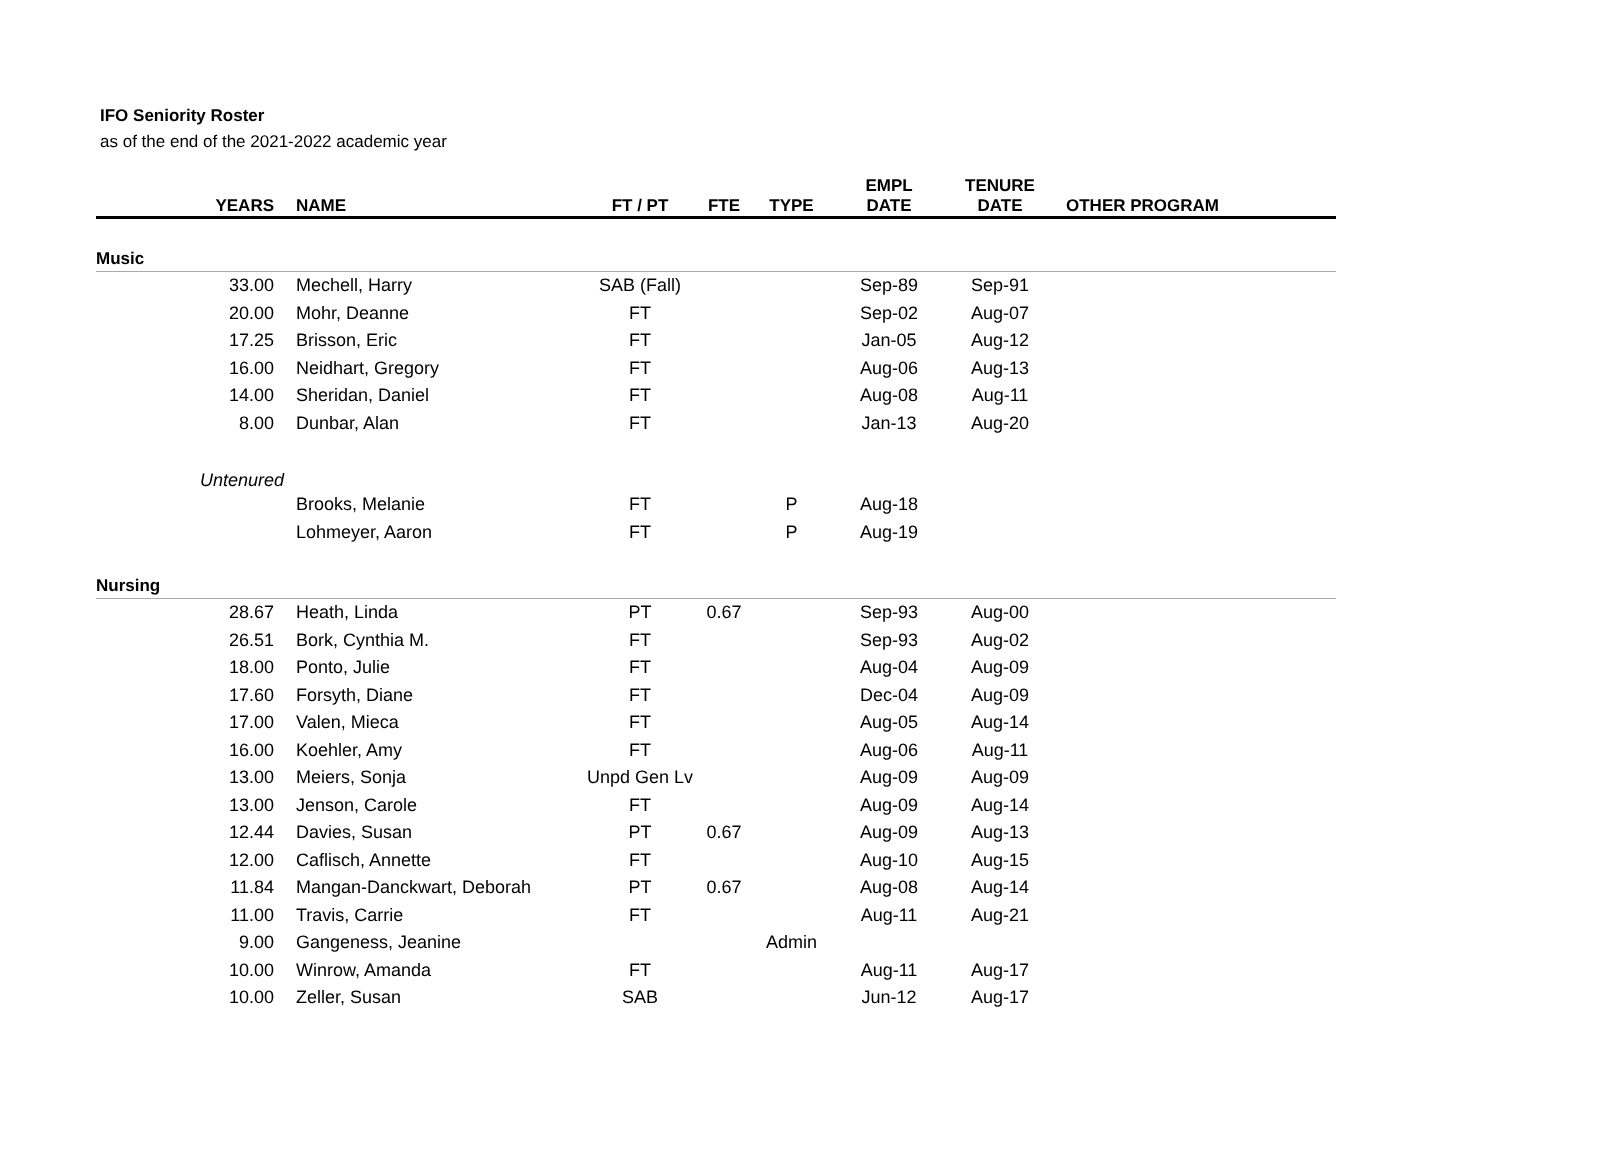IFO Seniority Roster
as of the end of the 2021-2022 academic year
| YEARS | NAME | FT / PT | FTE | TYPE | EMPL DATE | TENURE DATE | OTHER PROGRAM |
| --- | --- | --- | --- | --- | --- | --- | --- |
| Music | | | | | | | |
| 33.00 | Mechell, Harry | SAB (Fall) | | | Sep-89 | Sep-91 | |
| 20.00 | Mohr, Deanne | FT | | | Sep-02 | Aug-07 | |
| 17.25 | Brisson, Eric | FT | | | Jan-05 | Aug-12 | |
| 16.00 | Neidhart, Gregory | FT | | | Aug-06 | Aug-13 | |
| 14.00 | Sheridan, Daniel | FT | | | Aug-08 | Aug-11 | |
| 8.00 | Dunbar, Alan | FT | | | Jan-13 | Aug-20 | |
| Untenured | | | | | | | |
| | Brooks, Melanie | FT | | P | Aug-18 | | |
| | Lohmeyer, Aaron | FT | | P | Aug-19 | | |
| Nursing | | | | | | | |
| 28.67 | Heath, Linda | PT | 0.67 | | Sep-93 | Aug-00 | |
| 26.51 | Bork, Cynthia M. | FT | | | Sep-93 | Aug-02 | |
| 18.00 | Ponto, Julie | FT | | | Aug-04 | Aug-09 | |
| 17.60 | Forsyth, Diane | FT | | | Dec-04 | Aug-09 | |
| 17.00 | Valen, Mieca | FT | | | Aug-05 | Aug-14 | |
| 16.00 | Koehler, Amy | FT | | | Aug-06 | Aug-11 | |
| 13.00 | Meiers, Sonja | Unpd Gen Lv | | | Aug-09 | Aug-09 | |
| 13.00 | Jenson, Carole | FT | | | Aug-09 | Aug-14 | |
| 12.44 | Davies, Susan | PT | 0.67 | | Aug-09 | Aug-13 | |
| 12.00 | Caflisch, Annette | FT | | | Aug-10 | Aug-15 | |
| 11.84 | Mangan-Danckwart, Deborah | PT | 0.67 | | Aug-08 | Aug-14 | |
| 11.00 | Travis, Carrie | FT | | | Aug-11 | Aug-21 | |
| 9.00 | Gangeness, Jeanine | | | Admin | | | |
| 10.00 | Winrow, Amanda | FT | | | Aug-11 | Aug-17 | |
| 10.00 | Zeller, Susan | SAB | | | Jun-12 | Aug-17 | |